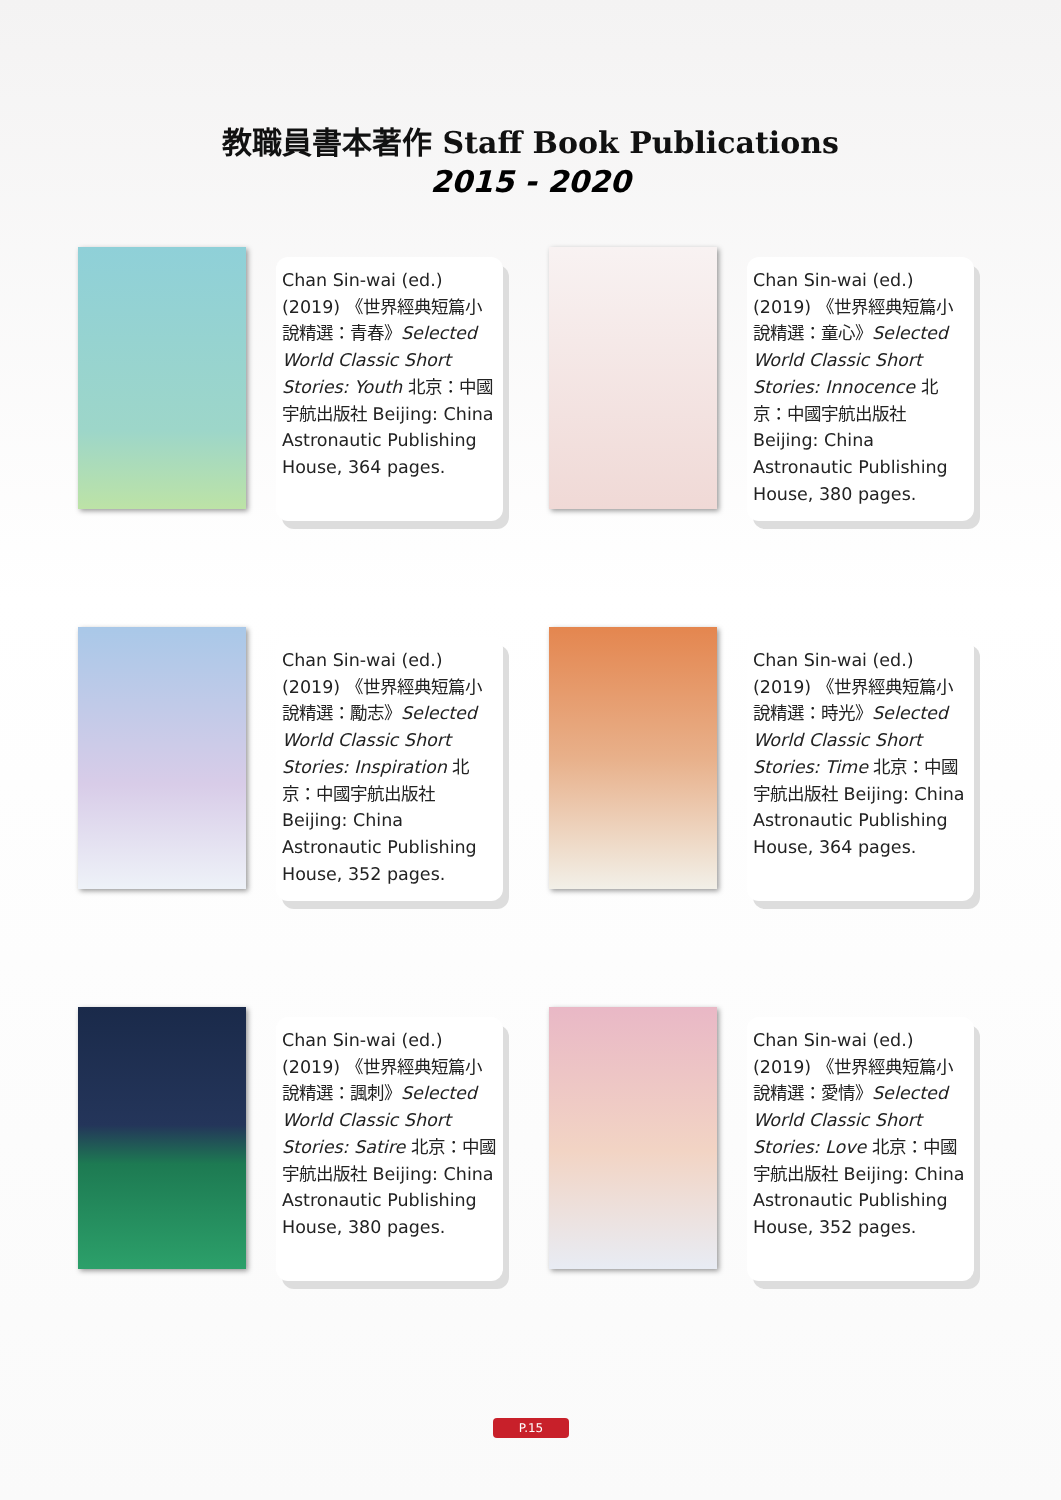教職員書本著作 Staff Book Publications
2015 - 2020
Chan Sin-wai (ed.) (2019) 《世界經典短篇小說精選：青春》Selected World Classic Short Stories: Youth 北京：中國宇航出版社 Beijing: China Astronautic Publishing House, 364 pages.
Chan Sin-wai (ed.) (2019) 《世界經典短篇小說精選：童心》Selected World Classic Short Stories: Innocence 北京：中國宇航出版社 Beijing: China Astronautic Publishing House, 380 pages.
Chan Sin-wai (ed.) (2019) 《世界經典短篇小說精選：勵志》Selected World Classic Short Stories: Inspiration 北京：中國宇航出版社 Beijing: China Astronautic Publishing House, 352 pages.
Chan Sin-wai (ed.) (2019) 《世界經典短篇小說精選：時光》Selected World Classic Short Stories: Time 北京：中國宇航出版社 Beijing: China Astronautic Publishing House, 364 pages.
Chan Sin-wai (ed.) (2019) 《世界經典短篇小說精選：諷刺》Selected World Classic Short Stories: Satire 北京：中國宇航出版社 Beijing: China Astronautic Publishing House, 380 pages.
Chan Sin-wai (ed.) (2019) 《世界經典短篇小說精選：愛情》Selected World Classic Short Stories: Love 北京：中國宇航出版社 Beijing: China Astronautic Publishing House, 352 pages.
P.15